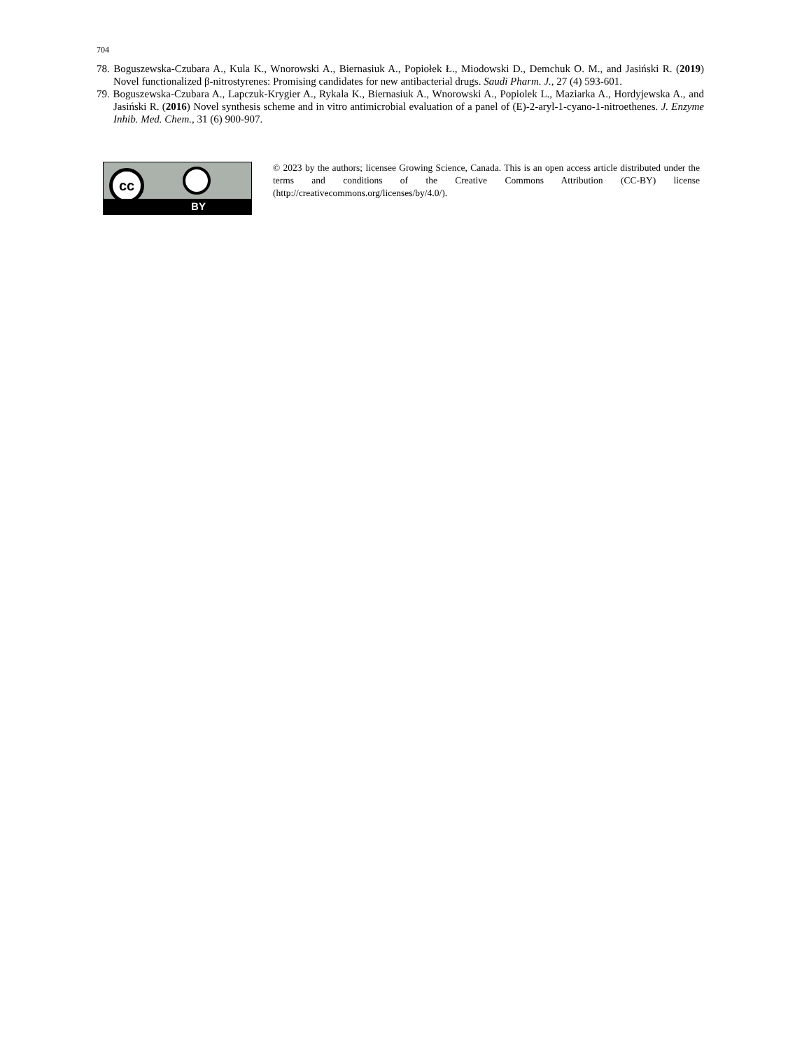704
78. Boguszewska-Czubara A., Kula K., Wnorowski A., Biernasiuk A., Popiołek Ł., Miodowski D., Demchuk O. M., and Jasiński R. (2019) Novel functionalized β-nitrostyrenes: Promising candidates for new antibacterial drugs. Saudi Pharm. J., 27 (4) 593-601.
79. Boguszewska-Czubara A., Lapczuk-Krygier A., Rykala K., Biernasiuk A., Wnorowski A., Popiolek L., Maziarka A., Hordyjewska A., and Jasiński R. (2016) Novel synthesis scheme and in vitro antimicrobial evaluation of a panel of (E)-2-aryl-1-cyano-1-nitroethenes. J. Enzyme Inhib. Med. Chem., 31 (6) 900-907.
cc
BY
© 2023 by the authors; licensee Growing Science, Canada. This is an open access article distributed under the terms and conditions of the Creative Commons Attribution (CC-BY) license (http://creativecommons.org/licenses/by/4.0/).